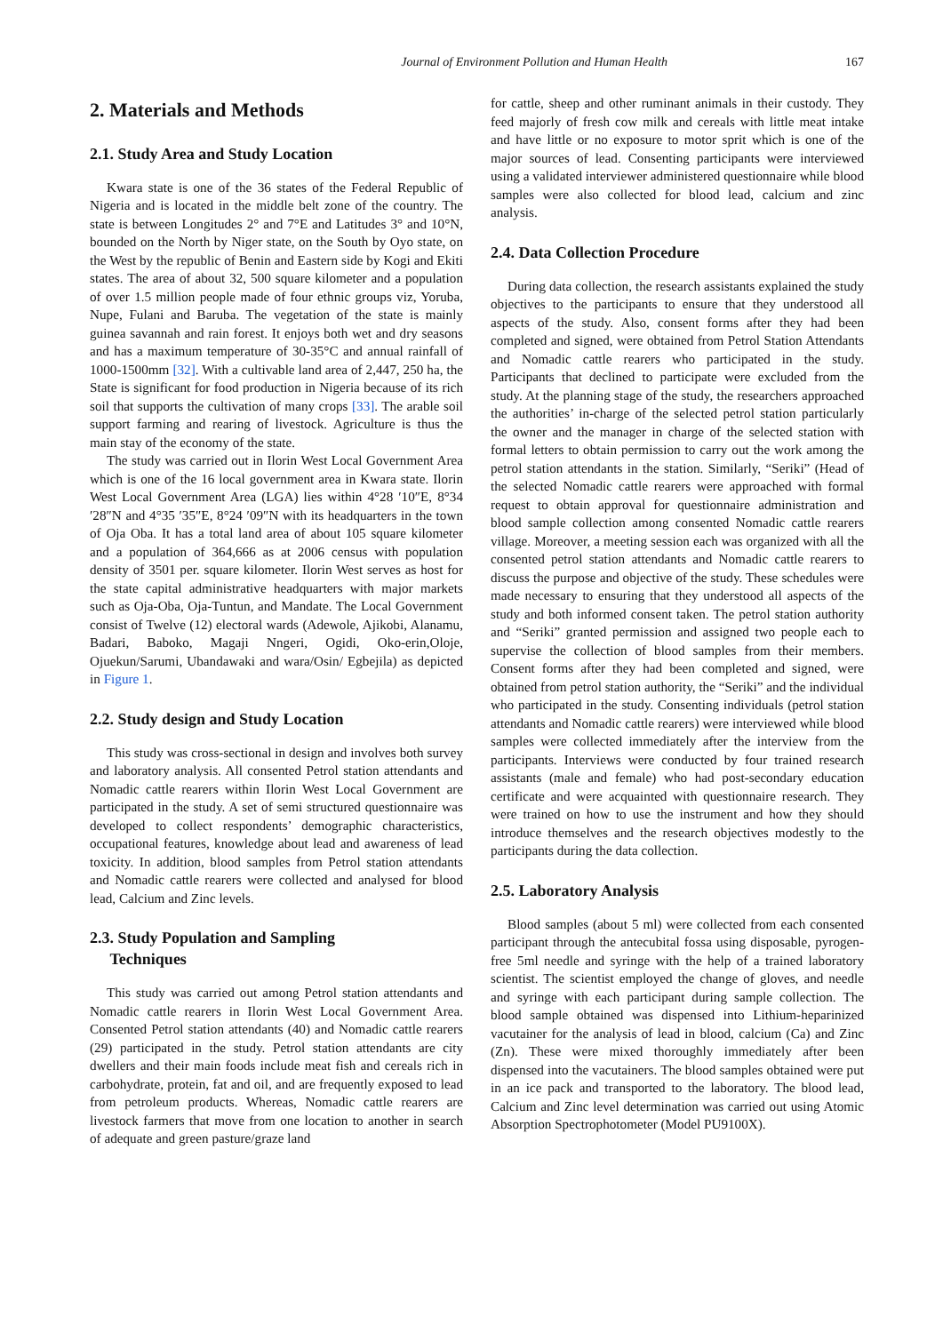Journal of Environment Pollution and Human Health 167
2. Materials and Methods
2.1. Study Area and Study Location
Kwara state is one of the 36 states of the Federal Republic of Nigeria and is located in the middle belt zone of the country. The state is between Longitudes 2° and 7°E and Latitudes 3° and 10°N, bounded on the North by Niger state, on the South by Oyo state, on the West by the republic of Benin and Eastern side by Kogi and Ekiti states. The area of about 32, 500 square kilometer and a population of over 1.5 million people made of four ethnic groups viz, Yoruba, Nupe, Fulani and Baruba. The vegetation of the state is mainly guinea savannah and rain forest. It enjoys both wet and dry seasons and has a maximum temperature of 30-35°C and annual rainfall of 1000-1500mm [32]. With a cultivable land area of 2,447, 250 ha, the State is significant for food production in Nigeria because of its rich soil that supports the cultivation of many crops [33]. The arable soil support farming and rearing of livestock. Agriculture is thus the main stay of the economy of the state.
The study was carried out in Ilorin West Local Government Area which is one of the 16 local government area in Kwara state. Ilorin West Local Government Area (LGA) lies within 4°28 ′10″E, 8°34 ′28″N and 4°35 ′35″E, 8°24 ′09″N with its headquarters in the town of Oja Oba. It has a total land area of about 105 square kilometer and a population of 364,666 as at 2006 census with population density of 3501 per. square kilometer. Ilorin West serves as host for the state capital administrative headquarters with major markets such as Oja-Oba, Oja-Tuntun, and Mandate. The Local Government consist of Twelve (12) electoral wards (Adewole, Ajikobi, Alanamu, Badari, Baboko, Magaji Nngeri, Ogidi, Oko-erin,Oloje, Ojuekun/Sarumi, Ubandawaki and wara/Osin/ Egbejila) as depicted in Figure 1.
2.2. Study design and Study Location
This study was cross-sectional in design and involves both survey and laboratory analysis. All consented Petrol station attendants and Nomadic cattle rearers within Ilorin West Local Government are participated in the study. A set of semi structured questionnaire was developed to collect respondents’ demographic characteristics, occupational features, knowledge about lead and awareness of lead toxicity. In addition, blood samples from Petrol station attendants and Nomadic cattle rearers were collected and analysed for blood lead, Calcium and Zinc levels.
2.3. Study Population and Sampling
Techniques
This study was carried out among Petrol station attendants and Nomadic cattle rearers in Ilorin West Local Government Area. Consented Petrol station attendants (40) and Nomadic cattle rearers (29) participated in the study. Petrol station attendants are city dwellers and their main foods include meat fish and cereals rich in carbohydrate, protein, fat and oil, and are frequently exposed to lead from petroleum products. Whereas, Nomadic cattle rearers are livestock farmers that move from one location to another in search of adequate and green pasture/graze land
for cattle, sheep and other ruminant animals in their custody. They feed majorly of fresh cow milk and cereals with little meat intake and have little or no exposure to motor sprit which is one of the major sources of lead. Consenting participants were interviewed using a validated interviewer administered questionnaire while blood samples were also collected for blood lead, calcium and zinc analysis.
2.4. Data Collection Procedure
During data collection, the research assistants explained the study objectives to the participants to ensure that they understood all aspects of the study. Also, consent forms after they had been completed and signed, were obtained from Petrol Station Attendants and Nomadic cattle rearers who participated in the study. Participants that declined to participate were excluded from the study. At the planning stage of the study, the researchers approached the authorities’ in-charge of the selected petrol station particularly the owner and the manager in charge of the selected station with formal letters to obtain permission to carry out the work among the petrol station attendants in the station. Similarly, “Seriki” (Head of the selected Nomadic cattle rearers were approached with formal request to obtain approval for questionnaire administration and blood sample collection among consented Nomadic cattle rearers village. Moreover, a meeting session each was organized with all the consented petrol station attendants and Nomadic cattle rearers to discuss the purpose and objective of the study. These schedules were made necessary to ensuring that they understood all aspects of the study and both informed consent taken. The petrol station authority and “Seriki” granted permission and assigned two people each to supervise the collection of blood samples from their members. Consent forms after they had been completed and signed, were obtained from petrol station authority, the “Seriki” and the individual who participated in the study. Consenting individuals (petrol station attendants and Nomadic cattle rearers) were interviewed while blood samples were collected immediately after the interview from the participants. Interviews were conducted by four trained research assistants (male and female) who had post-secondary education certificate and were acquainted with questionnaire research. They were trained on how to use the instrument and how they should introduce themselves and the research objectives modestly to the participants during the data collection.
2.5. Laboratory Analysis
Blood samples (about 5 ml) were collected from each consented participant through the antecubital fossa using disposable, pyrogen-free 5ml needle and syringe with the help of a trained laboratory scientist. The scientist employed the change of gloves, and needle and syringe with each participant during sample collection. The blood sample obtained was dispensed into Lithium-heparinized vacutainer for the analysis of lead in blood, calcium (Ca) and Zinc (Zn). These were mixed thoroughly immediately after been dispensed into the vacutainers. The blood samples obtained were put in an ice pack and transported to the laboratory. The blood lead, Calcium and Zinc level determination was carried out using Atomic Absorption Spectrophotometer (Model PU9100X).